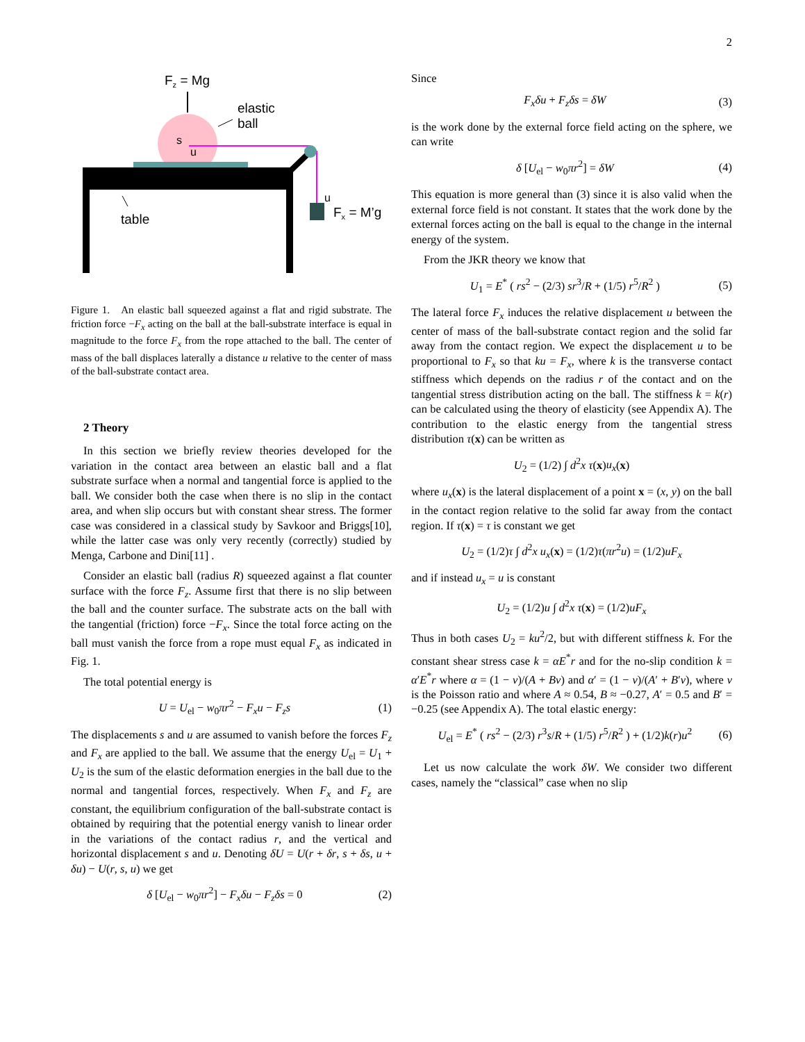2
Fz = Mg
elastic
ball
s
u
u
Fx = M’g
table
Figure 1. An elastic ball squeezed against a flat and rigid substrate. The friction force −F<sub>x</sub> acting on the ball at the ball-substrate interface is equal in magnitude to the force F<sub>x</sub> from the rope attached to the ball. The center of mass of the ball displaces laterally a distance u relative to the center of mass of the ball-substrate contact area.
2 Theory
In this section we briefly review theories developed for the variation in the contact area between an elastic ball and a flat substrate surface when a normal and tangential force is applied to the ball. We consider both the case when there is no slip in the contact area, and when slip occurs but with constant shear stress. The former case was considered in a classical study by Savkoor and Briggs[10], while the latter case was only very recently (correctly) studied by Menga, Carbone and Dini[11] .
Consider an elastic ball (radius R) squeezed against a flat counter surface with the force F<sub>z</sub>. Assume first that there is no slip between the ball and the counter surface. The substrate acts on the ball with the tangential (friction) force −F<sub>x</sub>. Since the total force acting on the ball must vanish the force from a rope must equal F<sub>x</sub> as indicated in Fig. 1.
The total potential energy is
U = U<sub>el</sub> − w<sub>0</sub>πr<sup>2</sup> − F<sub>x</sub>u − F<sub>z</sub>s (1)
The displacements s and u are assumed to vanish before the forces F<sub>z</sub> and F<sub>x</sub> are applied to the ball. We assume that the energy U<sub>el</sub> = U<sub>1</sub> + U<sub>2</sub> is the sum of the elastic deformation energies in the ball due to the normal and tangential forces, respectively. When F<sub>x</sub> and F<sub>z</sub> are constant, the equilibrium configuration of the ball-substrate contact is obtained by requiring that the potential energy vanish to linear order in the variations of the contact radius r, and the vertical and horizontal displacement s and u. Denoting δU = U(r + δr, s + δs, u + δu) − U(r, s, u) we get
δ [U<sub>el</sub> − w<sub>0</sub>πr<sup>2</sup>] − F<sub>x</sub>δu − F<sub>z</sub>δs = 0 (2)
Since
F<sub>x</sub>δu + F<sub>z</sub>δs = δW (3)
is the work done by the external force field acting on the sphere, we can write
δ [U<sub>el</sub> − w<sub>0</sub>πr<sup>2</sup>] = δW (4)
This equation is more general than (3) since it is also valid when the external force field is not constant. It states that the work done by the external forces acting on the ball is equal to the change in the internal energy of the system.
From the JKR theory we know that
U<sub>1</sub> = E<sup>*</sup> ( rs<sup>2</sup> − (2/3) sr<sup>3</sup>/R + (1/5) r<sup>5</sup>/R<sup>2</sup> ) (5)
The lateral force F<sub>x</sub> induces the relative displacement u between the center of mass of the ball-substrate contact region and the solid far away from the contact region. We expect the displacement u to be proportional to F<sub>x</sub> so that ku = F<sub>x</sub>, where k is the transverse contact stiffness which depends on the radius r of the contact and on the tangential stress distribution acting on the ball. The stiffness k = k(r) can be calculated using the theory of elasticity (see Appendix A). The contribution to the elastic energy from the tangential stress distribution τ(x) can be written as
U<sub>2</sub> = (1/2) ∫ d<sup>2</sup>x τ(x)u<sub>x</sub>(x)
where u<sub>x</sub>(x) is the lateral displacement of a point x = (x, y) on the ball in the contact region relative to the solid far away from the contact region. If τ(x) = τ is constant we get
U<sub>2</sub> = (1/2)τ ∫ d<sup>2</sup>x u<sub>x</sub>(x) = (1/2)τ(πr<sup>2</sup>u) = (1/2)uF<sub>x</sub>
and if instead u<sub>x</sub> = u is constant
U<sub>2</sub> = (1/2)u ∫ d<sup>2</sup>x τ(x) = (1/2)uF<sub>x</sub>
Thus in both cases U<sub>2</sub> = ku<sup>2</sup>/2, but with different stiffness k. For the constant shear stress case k = αE<sup>*</sup>r and for the no-slip condition k = α′E<sup>*</sup>r where α = (1 − ν)/(A + Bν) and α′ = (1 − ν)/(A′ + B′ν), where ν is the Poisson ratio and where A ≈ 0.54, B ≈ −0.27, A′ = 0.5 and B′ = −0.25 (see Appendix A). The total elastic energy:
U<sub>el</sub> = E<sup>*</sup> ( rs<sup>2</sup> − (2/3) r<sup>3</sup>s/R + (1/5) r<sup>5</sup>/R<sup>2</sup> ) + (1/2)k(r)u<sup>2</sup> (6)
Let us now calculate the work δW. We consider two different cases, namely the “classical” case when no slip